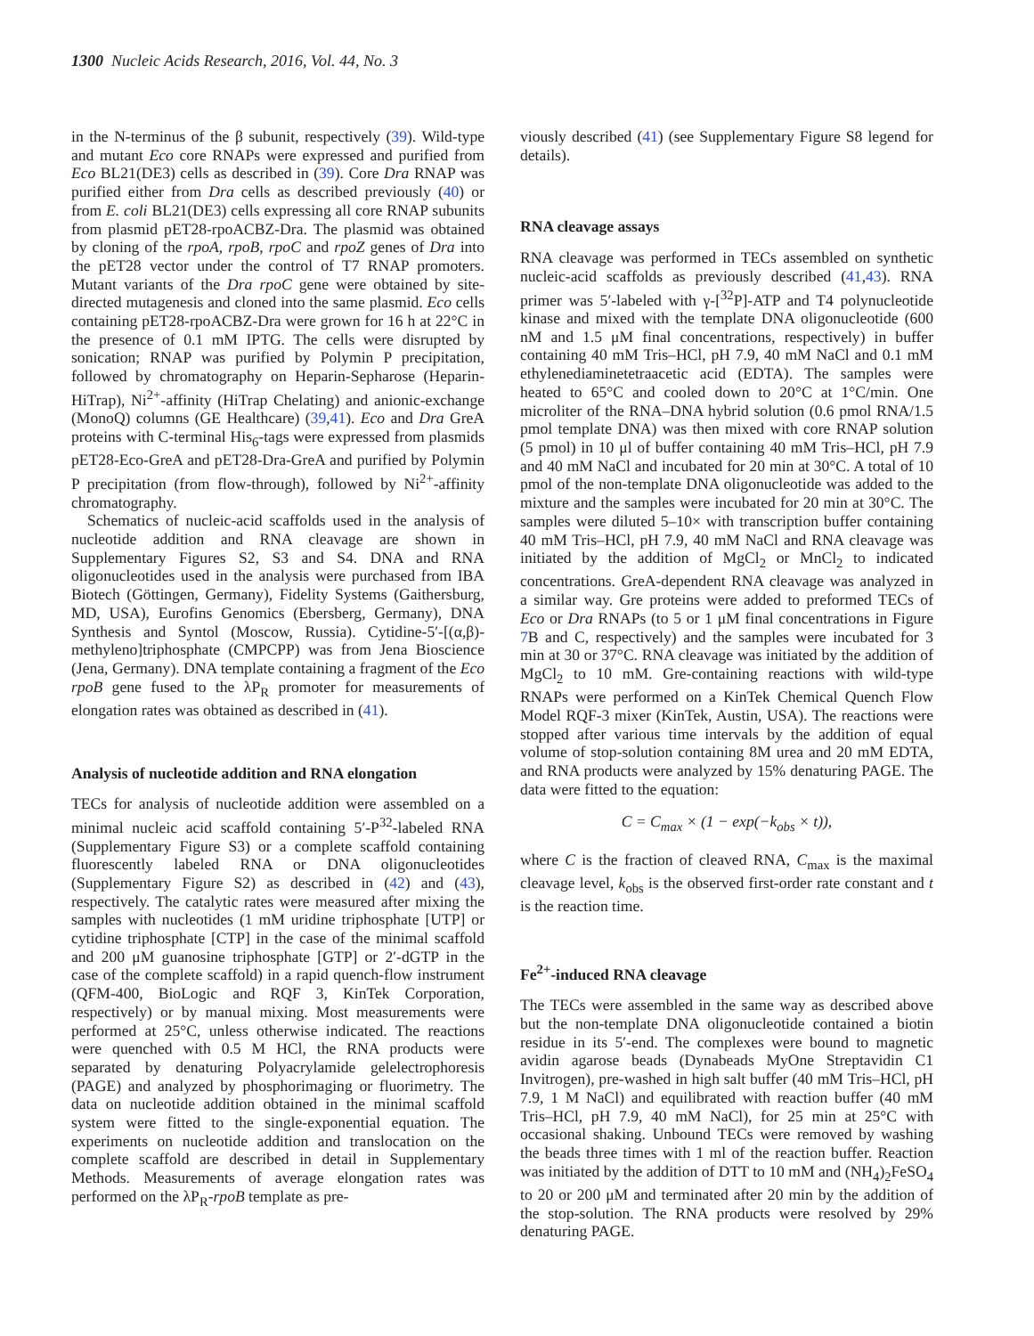1300 Nucleic Acids Research, 2016, Vol. 44, No. 3
in the N-terminus of the β subunit, respectively (39). Wild-type and mutant Eco core RNAPs were expressed and purified from Eco BL21(DE3) cells as described in (39). Core Dra RNAP was purified either from Dra cells as described previously (40) or from E. coli BL21(DE3) cells expressing all core RNAP subunits from plasmid pET28-rpoACBZ-Dra. The plasmid was obtained by cloning of the rpoA, rpoB, rpoC and rpoZ genes of Dra into the pET28 vector under the control of T7 RNAP promoters. Mutant variants of the Dra rpoC gene were obtained by site-directed mutagenesis and cloned into the same plasmid. Eco cells containing pET28-rpoACBZ-Dra were grown for 16 h at 22°C in the presence of 0.1 mM IPTG. The cells were disrupted by sonication; RNAP was purified by Polymin P precipitation, followed by chromatography on Heparin-Sepharose (Heparin-HiTrap), Ni<sup>2+</sup>-affinity (HiTrap Chelating) and anionic-exchange (MonoQ) columns (GE Healthcare) (39,41). Eco and Dra GreA proteins with C-terminal His<sub>6</sub>-tags were expressed from plasmids pET28-Eco-GreA and pET28-Dra-GreA and purified by Polymin P precipitation (from flow-through), followed by Ni<sup>2+</sup>-affinity chromatography.
Schematics of nucleic-acid scaffolds used in the analysis of nucleotide addition and RNA cleavage are shown in Supplementary Figures S2, S3 and S4. DNA and RNA oligonucleotides used in the analysis were purchased from IBA Biotech (Göttingen, Germany), Fidelity Systems (Gaithersburg, MD, USA), Eurofins Genomics (Ebersberg, Germany), DNA Synthesis and Syntol (Moscow, Russia). Cytidine-5′-[(α,β)-methyleno]triphosphate (CMPCPP) was from Jena Bioscience (Jena, Germany). DNA template containing a fragment of the Eco rpoB gene fused to the λP<sub>R</sub> promoter for measurements of elongation rates was obtained as described in (41).
Analysis of nucleotide addition and RNA elongation
TECs for analysis of nucleotide addition were assembled on a minimal nucleic acid scaffold containing 5′-P<sup>32</sup>-labeled RNA (Supplementary Figure S3) or a complete scaffold containing fluorescently labeled RNA or DNA oligonucleotides (Supplementary Figure S2) as described in (42) and (43), respectively. The catalytic rates were measured after mixing the samples with nucleotides (1 mM uridine triphosphate [UTP] or cytidine triphosphate [CTP] in the case of the minimal scaffold and 200 μM guanosine triphosphate [GTP] or 2′-dGTP in the case of the complete scaffold) in a rapid quench-flow instrument (QFM-400, BioLogic and RQF 3, KinTek Corporation, respectively) or by manual mixing. Most measurements were performed at 25°C, unless otherwise indicated. The reactions were quenched with 0.5 M HCl, the RNA products were separated by denaturing Polyacrylamide gelelectrophoresis (PAGE) and analyzed by phosphorimaging or fluorimetry. The data on nucleotide addition obtained in the minimal scaffold system were fitted to the single-exponential equation. The experiments on nucleotide addition and translocation on the complete scaffold are described in detail in Supplementary Methods. Measurements of average elongation rates was performed on the λP<sub>R</sub>-rpoB template as pre-
viously described (41) (see Supplementary Figure S8 legend for details).
RNA cleavage assays
RNA cleavage was performed in TECs assembled on synthetic nucleic-acid scaffolds as previously described (41,43). RNA primer was 5′-labeled with γ-[<sup>32</sup>P]-ATP and T4 polynucleotide kinase and mixed with the template DNA oligonucleotide (600 nM and 1.5 μM final concentrations, respectively) in buffer containing 40 mM Tris–HCl, pH 7.9, 40 mM NaCl and 0.1 mM ethylenediaminetetraacetic acid (EDTA). The samples were heated to 65°C and cooled down to 20°C at 1°C/min. One microliter of the RNA–DNA hybrid solution (0.6 pmol RNA/1.5 pmol template DNA) was then mixed with core RNAP solution (5 pmol) in 10 μl of buffer containing 40 mM Tris–HCl, pH 7.9 and 40 mM NaCl and incubated for 20 min at 30°C. A total of 10 pmol of the non-template DNA oligonucleotide was added to the mixture and the samples were incubated for 20 min at 30°C. The samples were diluted 5–10× with transcription buffer containing 40 mM Tris–HCl, pH 7.9, 40 mM NaCl and RNA cleavage was initiated by the addition of MgCl<sub>2</sub> or MnCl<sub>2</sub> to indicated concentrations. GreA-dependent RNA cleavage was analyzed in a similar way. Gre proteins were added to preformed TECs of Eco or Dra RNAPs (to 5 or 1 μM final concentrations in Figure 7 B and C, respectively) and the samples were incubated for 3 min at 30 or 37°C. RNA cleavage was initiated by the addition of MgCl<sub>2</sub> to 10 mM. Gre-containing reactions with wild-type RNAPs were performed on a KinTek Chemical Quench Flow Model RQF-3 mixer (KinTek, Austin, USA). The reactions were stopped after various time intervals by the addition of equal volume of stop-solution containing 8M urea and 20 mM EDTA, and RNA products were analyzed by 15% denaturing PAGE. The data were fitted to the equation:
C = C<sub>max</sub> × (1 − exp(−k<sub>obs</sub> × t)),
where C is the fraction of cleaved RNA, C<sub>max</sub> is the maximal cleavage level, k<sub>obs</sub> is the observed first-order rate constant and t is the reaction time.
Fe<sup>2+</sup>-induced RNA cleavage
The TECs were assembled in the same way as described above but the non-template DNA oligonucleotide contained a biotin residue in its 5′-end. The complexes were bound to magnetic avidin agarose beads (Dynabeads MyOne Streptavidin C1 Invitrogen), pre-washed in high salt buffer (40 mM Tris–HCl, pH 7.9, 1 M NaCl) and equilibrated with reaction buffer (40 mM Tris–HCl, pH 7.9, 40 mM NaCl), for 25 min at 25°C with occasional shaking. Unbound TECs were removed by washing the beads three times with 1 ml of the reaction buffer. Reaction was initiated by the addition of DTT to 10 mM and (NH<sub>4</sub>)<sub>2</sub>FeSO<sub>4</sub> to 20 or 200 μM and terminated after 20 min by the addition of the stop-solution. The RNA products were resolved by 29% denaturing PAGE.